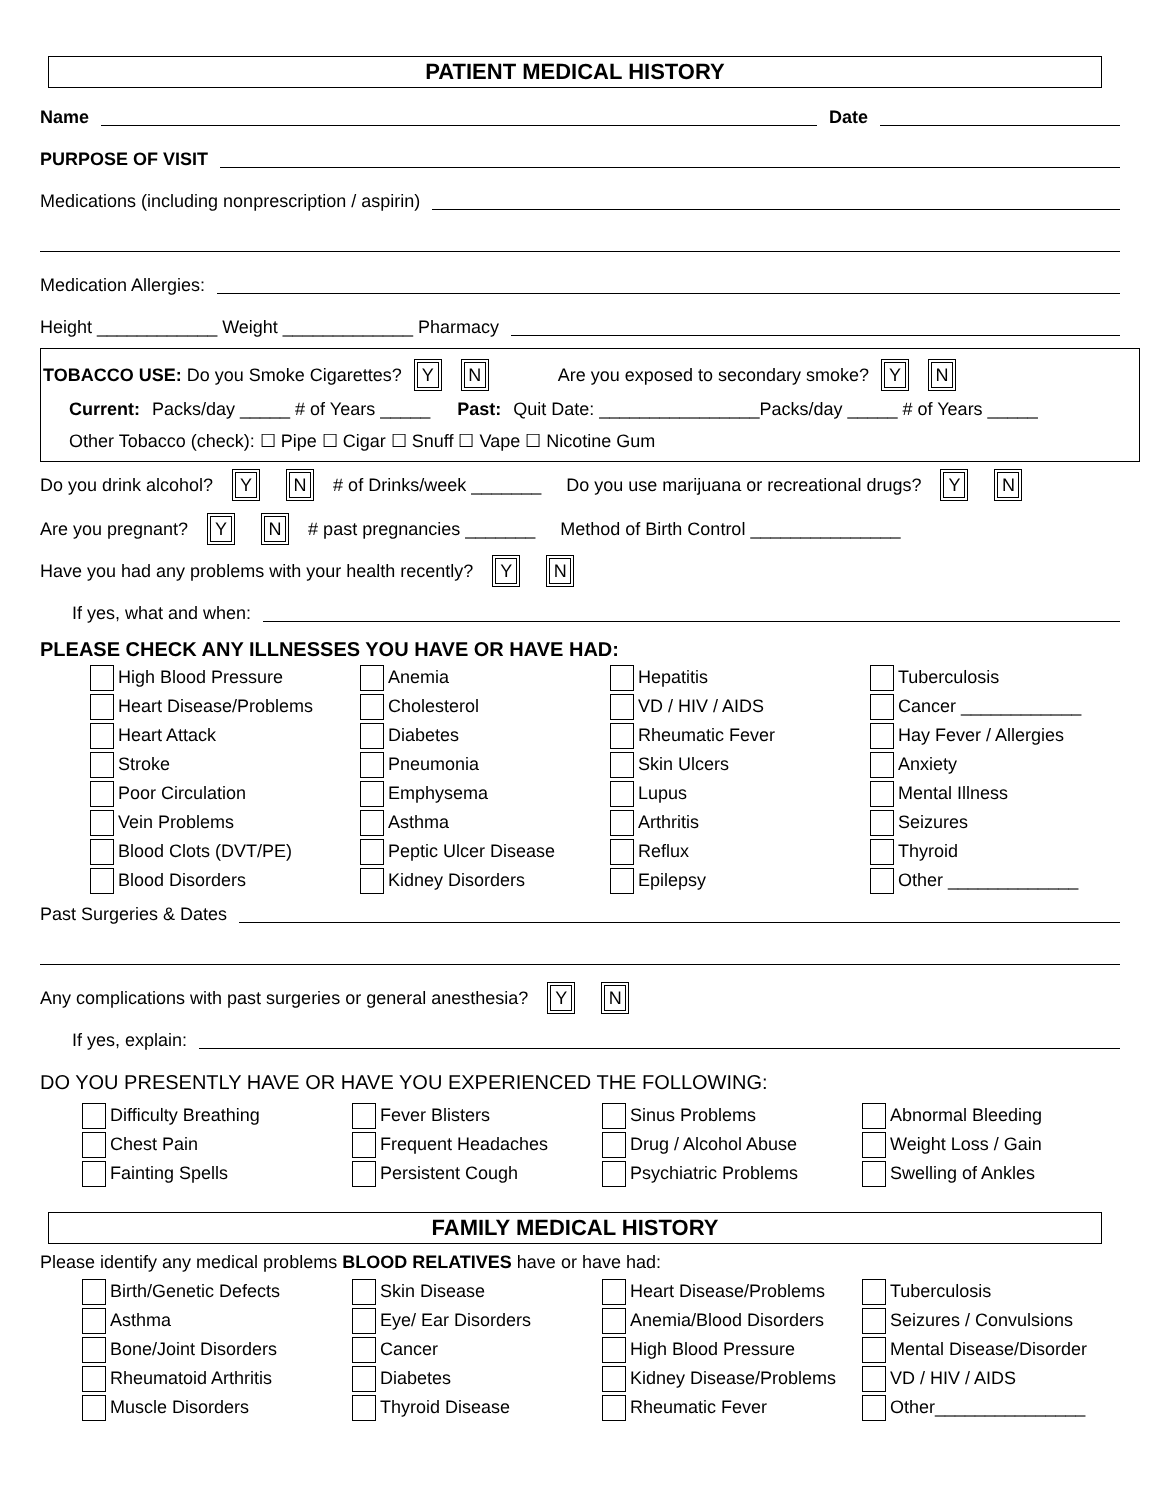PATIENT MEDICAL HISTORY
Name Date
PURPOSE OF VISIT
Medications (including nonprescription / aspirin)
Medication Allergies:
Height ____________ Weight _____________ Pharmacy
TOBACCO USE: Do you Smoke Cigarettes? Y N Are you exposed to secondary smoke? Y N
Current: Packs/day _____ # of Years _____ Past: Quit Date: ________________Packs/day _____ # of Years _____
Other Tobacco (check): ☐ Pipe ☐ Cigar ☐ Snuff ☐ Vape ☐ Nicotine Gum
Do you drink alcohol? Y N # of Drinks/week _______ Do you use marijuana or recreational drugs? Y N
Are you pregnant? Y N # past pregnancies _______ Method of Birth Control _______________
Have you had any problems with your health recently? Y N
If yes, what and when:
PLEASE CHECK ANY ILLNESSES YOU HAVE OR HAVE HAD:
High Blood Pressure
Anemia
Hepatitis
Tuberculosis
Heart Disease/Problems
Cholesterol
VD / HIV / AIDS
Cancer ____________
Heart Attack
Diabetes
Rheumatic Fever
Hay Fever / Allergies
Stroke
Pneumonia
Skin Ulcers
Anxiety
Poor Circulation
Emphysema
Lupus
Mental Illness
Vein Problems
Asthma
Arthritis
Seizures
Blood Clots (DVT/PE)
Peptic Ulcer Disease
Reflux
Thyroid
Blood Disorders
Kidney Disorders
Epilepsy
Other _____________
Past Surgeries & Dates
Any complications with past surgeries or general anesthesia? Y N
If yes, explain:
DO YOU PRESENTLY HAVE OR HAVE YOU EXPERIENCED THE FOLLOWING:
Difficulty Breathing
Fever Blisters
Sinus Problems
Abnormal Bleeding
Chest Pain
Frequent Headaches
Drug / Alcohol Abuse
Weight Loss / Gain
Fainting Spells
Persistent Cough
Psychiatric Problems
Swelling of Ankles
FAMILY MEDICAL HISTORY
Please identify any medical problems BLOOD RELATIVES have or have had:
Birth/Genetic Defects
Skin Disease
Heart Disease/Problems
Tuberculosis
Asthma
Eye/ Ear Disorders
Anemia/Blood Disorders
Seizures / Convulsions
Bone/Joint Disorders
Cancer
High Blood Pressure
Mental Disease/Disorder
Rheumatoid Arthritis
Diabetes
Kidney Disease/Problems
VD / HIV / AIDS
Muscle Disorders
Thyroid Disease
Rheumatic Fever
Other_______________